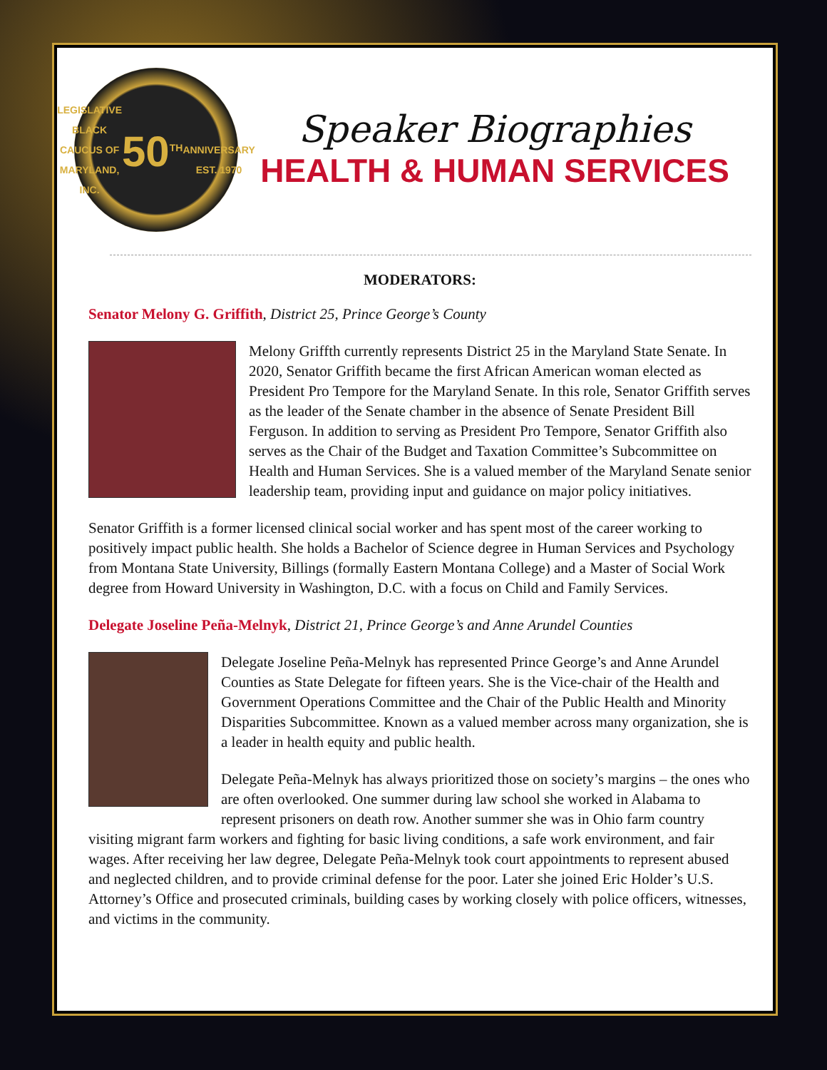LEGISLATIVE BLACK CAUCUS OF MARYLAND, INC.
50<sup>TH</sup>
ANNIVERSARY
EST. 1970
Speaker Biographies
HEALTH & HUMAN SERVICES
MODERATORS:
Senator Melony G. Griffith, District 25, Prince George’s County
Melony Griffth currently represents District 25 in the Maryland State Senate. In 2020, Senator Griffith became the first African American woman elected as President Pro Tempore for the Maryland Senate. In this role, Senator Griffith serves as the leader of the Senate chamber in the absence of Senate President Bill Ferguson. In addition to serving as President Pro Tempore, Senator Griffith also serves as the Chair of the Budget and Taxation Committee’s Subcommittee on Health and Human Services. She is a valued member of the Maryland Senate senior leadership team, providing input and guidance on major policy initiatives.
Senator Griffith is a former licensed clinical social worker and has spent most of the career working to positively impact public health. She holds a Bachelor of Science degree in Human Services and Psychology from Montana State University, Billings (formally Eastern Montana College) and a Master of Social Work degree from Howard University in Washington, D.C. with a focus on Child and Family Services.
Delegate Joseline Peña-Melnyk, District 21, Prince George’s and Anne Arundel Counties
Delegate Joseline Peña-Melnyk has represented Prince George’s and Anne Arundel Counties as State Delegate for fifteen years. She is the Vice-chair of the Health and Government Operations Committee and the Chair of the Public Health and Minority Disparities Subcommittee. Known as a valued member across many organization, she is a leader in health equity and public health.
Delegate Peña-Melnyk has always prioritized those on society’s margins – the ones who are often overlooked. One summer during law school she worked in Alabama to represent prisoners on death row. Another summer she was in Ohio farm country visiting migrant farm workers and fighting for basic living conditions, a safe work environment, and fair wages. After receiving her law degree, Delegate Peña-Melnyk took court appointments to represent abused and neglected children, and to provide criminal defense for the poor. Later she joined Eric Holder’s U.S. Attorney’s Office and prosecuted criminals, building cases by working closely with police officers, witnesses, and victims in the community.